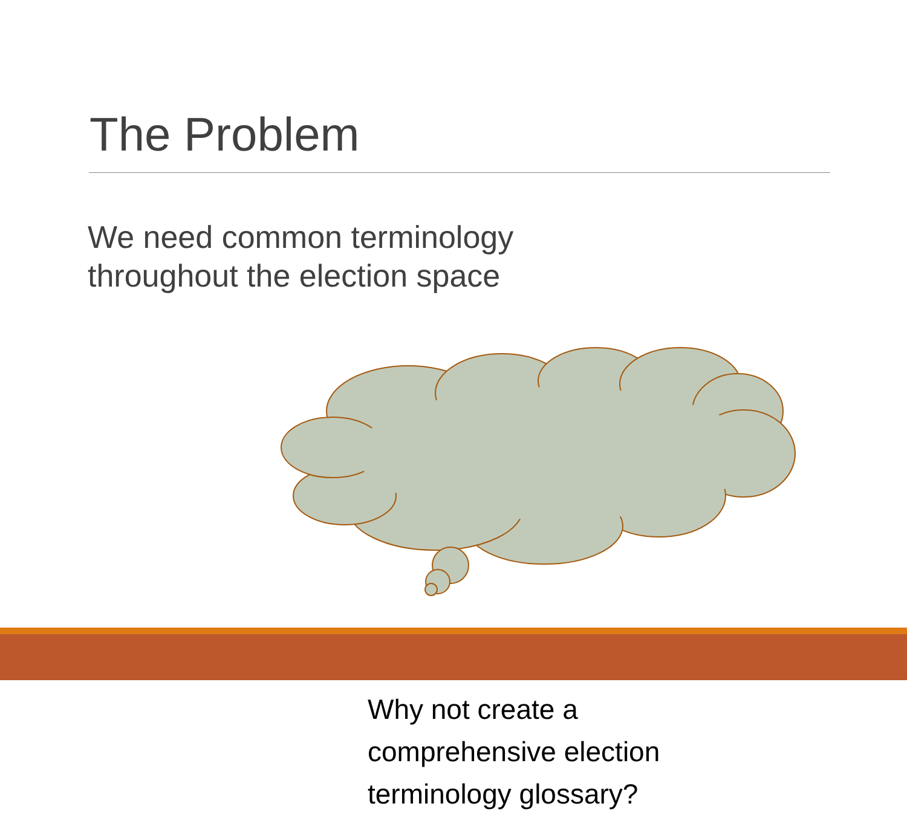The Problem
We need common terminology
throughout the election space
Why not create a comprehensive election terminology glossary?